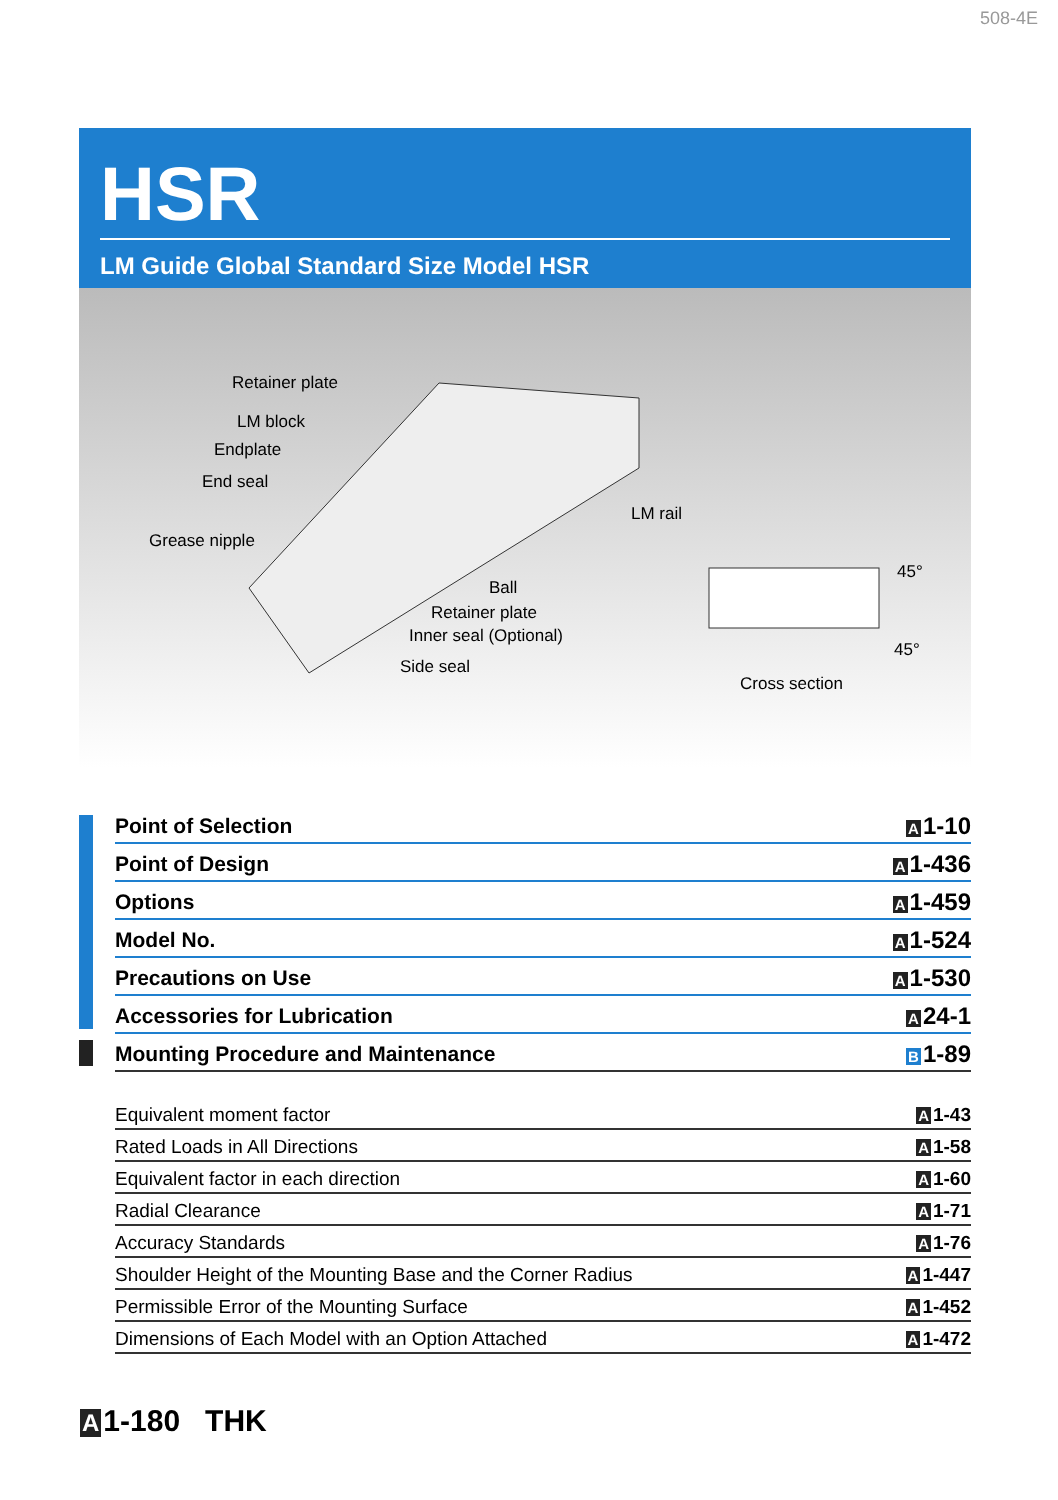508-4E
HSR
LM Guide Global Standard Size Model HSR
Retainer plate
LM block
Endplate
End seal
Grease nipple
LM rail
Ball
Retainer plate
Inner seal (Optional)
Side seal
45°
45°
Cross section
| Point of Selection | A 1-10 |
| Point of Design | A 1-436 |
| Options | A 1-459 |
| Model No. | A 1-524 |
| Precautions on Use | A 1-530 |
| Accessories for Lubrication | A 24-1 |
| Mounting Procedure and Maintenance | B 1-89 |
| Equivalent moment factor | A 1-43 |
| Rated Loads in All Directions | A 1-58 |
| Equivalent factor in each direction | A 1-60 |
| Radial Clearance | A 1-71 |
| Accuracy Standards | A 1-76 |
| Shoulder Height of the Mounting Base and the Corner Radius | A 1-447 |
| Permissible Error of the Mounting Surface | A 1-452 |
| Dimensions of Each Model with an Option Attached | A 1-472 |
A 1-180 THK